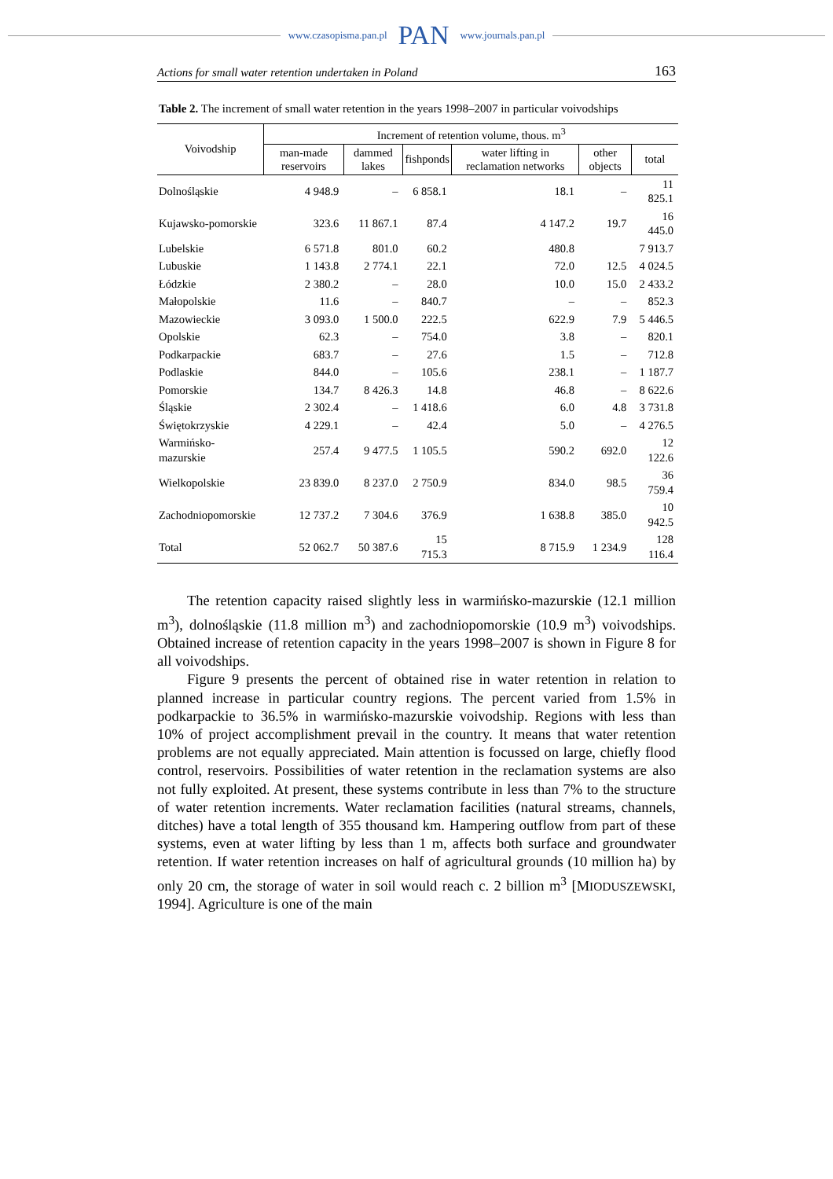www.czasopisma.pan.pl PAN www.journals.pan.pl
Actions for small water retention undertaken in Poland 163
Table 2. The increment of small water retention in the years 1998–2007 in particular voivodships
| Voivodship | Increment of retention volume, thous. m<sup>3</sup> | | | | | |
| --- | --- | --- | --- | --- | --- | --- |
| | man-made reservoirs | dammed lakes | fishponds | water lifting in reclamation networks | other objects | total |
| Dolnośląskie | 4 948.9 | – | 6 858.1 | 18.1 | – | 11 825.1 |
| Kujawsko-pomorskie | 323.6 | 11 867.1 | 87.4 | 4 147.2 | 19.7 | 16 445.0 |
| Lubelskie | 6 571.8 | 801.0 | 60.2 | 480.8 | | 7 913.7 |
| Lubuskie | 1 143.8 | 2 774.1 | 22.1 | 72.0 | 12.5 | 4 024.5 |
| Łódzkie | 2 380.2 | – | 28.0 | 10.0 | 15.0 | 2 433.2 |
| Małopolskie | 11.6 | – | 840.7 | – | – | 852.3 |
| Mazowieckie | 3 093.0 | 1 500.0 | 222.5 | 622.9 | 7.9 | 5 446.5 |
| Opolskie | 62.3 | – | 754.0 | 3.8 | – | 820.1 |
| Podkarpackie | 683.7 | – | 27.6 | 1.5 | – | 712.8 |
| Podlaskie | 844.0 | – | 105.6 | 238.1 | – | 1 187.7 |
| Pomorskie | 134.7 | 8 426.3 | 14.8 | 46.8 | – | 8 622.6 |
| Śląskie | 2 302.4 | – | 1 418.6 | 6.0 | 4.8 | 3 731.8 |
| Świętokrzyskie | 4 229.1 | – | 42.4 | 5.0 | – | 4 276.5 |
| Warmińsko-mazurskie | 257.4 | 9 477.5 | 1 105.5 | 590.2 | 692.0 | 12 122.6 |
| Wielkopolskie | 23 839.0 | 8 237.0 | 2 750.9 | 834.0 | 98.5 | 36 759.4 |
| Zachodniopomorskie | 12 737.2 | 7 304.6 | 376.9 | 1 638.8 | 385.0 | 10 942.5 |
| Total | 52 062.7 | 50 387.6 | 15 715.3 | 8 715.9 | 1 234.9 | 128 116.4 |
The retention capacity raised slightly less in warmińsko-mazurskie (12.1 million m<sup>3</sup>), dolnośląskie (11.8 million m<sup>3</sup>) and zachodniopomorskie (10.9 m<sup>3</sup>) voivodships. Obtained increase of retention capacity in the years 1998–2007 is shown in Figure 8 for all voivodships.
Figure 9 presents the percent of obtained rise in water retention in relation to planned increase in particular country regions. The percent varied from 1.5% in podkarpackie to 36.5% in warmińsko-mazurskie voivodship. Regions with less than 10% of project accomplishment prevail in the country. It means that water retention problems are not equally appreciated. Main attention is focussed on large, chiefly flood control, reservoirs. Possibilities of water retention in the reclamation systems are also not fully exploited. At present, these systems contribute in less than 7% to the structure of water retention increments. Water reclamation facilities (natural streams, channels, ditches) have a total length of 355 thousand km. Hampering outflow from part of these systems, even at water lifting by less than 1 m, affects both surface and groundwater retention. If water retention increases on half of agricultural grounds (10 million ha) by only 20 cm, the storage of water in soil would reach c. 2 billion m<sup>3</sup> [MIODUSZEWSKI, 1994]. Agriculture is one of the main